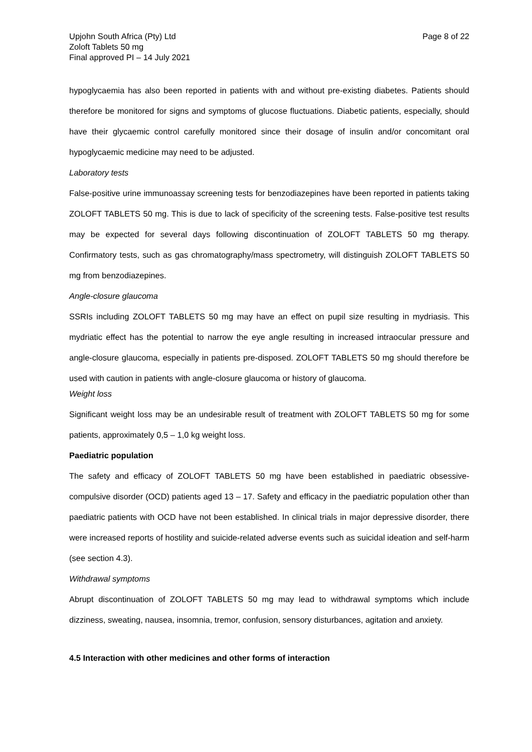Upjohn South Africa (Pty) Ltd
Zoloft Tablets 50 mg
Final approved PI – 14 July 2021
Page 8 of 22
hypoglycaemia has also been reported in patients with and without pre-existing diabetes. Patients should therefore be monitored for signs and symptoms of glucose fluctuations. Diabetic patients, especially, should have their glycaemic control carefully monitored since their dosage of insulin and/or concomitant oral hypoglycaemic medicine may need to be adjusted.
Laboratory tests
False-positive urine immunoassay screening tests for benzodiazepines have been reported in patients taking ZOLOFT TABLETS 50 mg. This is due to lack of specificity of the screening tests. False-positive test results may be expected for several days following discontinuation of ZOLOFT TABLETS 50 mg therapy. Confirmatory tests, such as gas chromatography/mass spectrometry, will distinguish ZOLOFT TABLETS 50 mg from benzodiazepines.
Angle-closure glaucoma
SSRIs including ZOLOFT TABLETS 50 mg may have an effect on pupil size resulting in mydriasis. This mydriatic effect has the potential to narrow the eye angle resulting in increased intraocular pressure and angle-closure glaucoma, especially in patients pre-disposed. ZOLOFT TABLETS 50 mg should therefore be used with caution in patients with angle-closure glaucoma or history of glaucoma.
Weight loss
Significant weight loss may be an undesirable result of treatment with ZOLOFT TABLETS 50 mg for some patients, approximately 0,5 – 1,0 kg weight loss.
Paediatric population
The safety and efficacy of ZOLOFT TABLETS 50 mg have been established in paediatric obsessive-compulsive disorder (OCD) patients aged 13 – 17. Safety and efficacy in the paediatric population other than paediatric patients with OCD have not been established. In clinical trials in major depressive disorder, there were increased reports of hostility and suicide-related adverse events such as suicidal ideation and self-harm (see section 4.3).
Withdrawal symptoms
Abrupt discontinuation of ZOLOFT TABLETS 50 mg may lead to withdrawal symptoms which include dizziness, sweating, nausea, insomnia, tremor, confusion, sensory disturbances, agitation and anxiety.
4.5 Interaction with other medicines and other forms of interaction